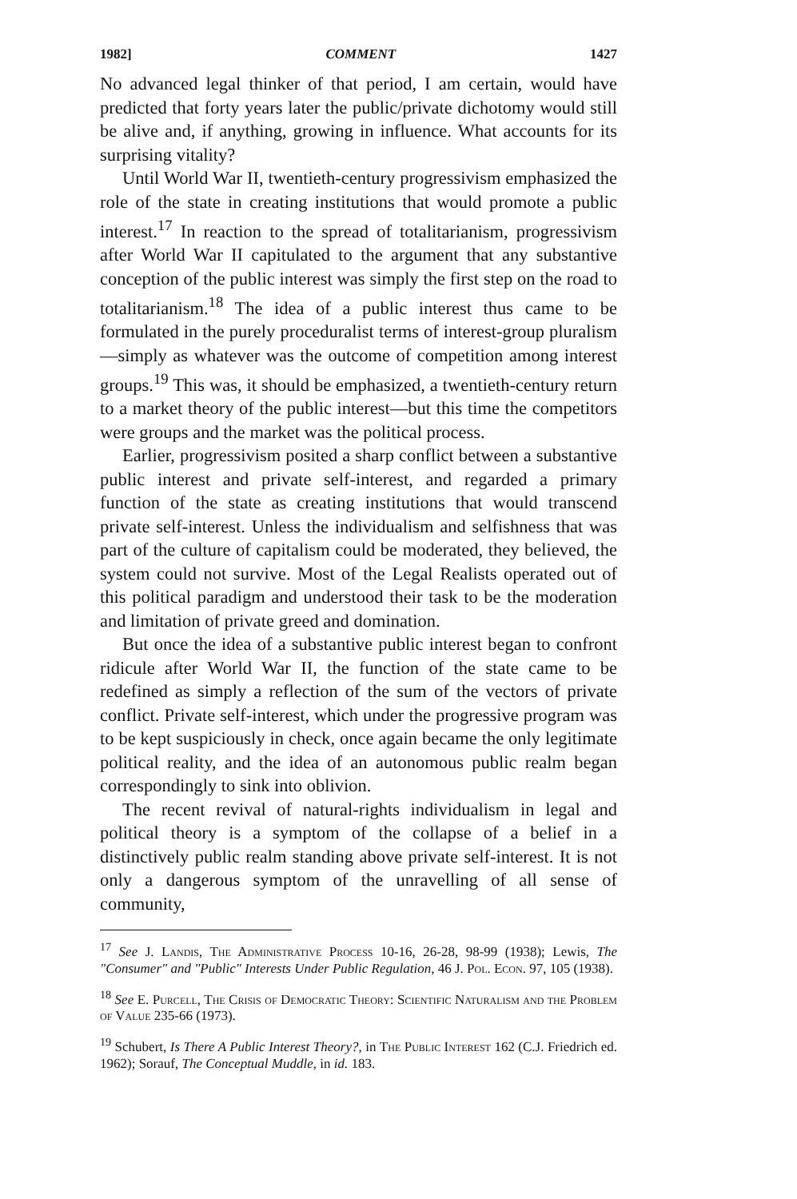1982] COMMENT 1427
No advanced legal thinker of that period, I am certain, would have predicted that forty years later the public/private dichotomy would still be alive and, if anything, growing in influence. What accounts for its surprising vitality?
Until World War II, twentieth-century progressivism emphasized the role of the state in creating institutions that would promote a public interest.<sup>17</sup> In reaction to the spread of totalitarianism, progressivism after World War II capitulated to the argument that any substantive conception of the public interest was simply the first step on the road to totalitarianism.<sup>18</sup> The idea of a public interest thus came to be formulated in the purely proceduralist terms of interest-group pluralism—simply as whatever was the outcome of competition among interest groups.<sup>19</sup> This was, it should be emphasized, a twentieth-century return to a market theory of the public interest—but this time the competitors were groups and the market was the political process.
Earlier, progressivism posited a sharp conflict between a substantive public interest and private self-interest, and regarded a primary function of the state as creating institutions that would transcend private self-interest. Unless the individualism and selfishness that was part of the culture of capitalism could be moderated, they believed, the system could not survive. Most of the Legal Realists operated out of this political paradigm and understood their task to be the moderation and limitation of private greed and domination.
But once the idea of a substantive public interest began to confront ridicule after World War II, the function of the state came to be redefined as simply a reflection of the sum of the vectors of private conflict. Private self-interest, which under the progressive program was to be kept suspiciously in check, once again became the only legitimate political reality, and the idea of an autonomous public realm began correspondingly to sink into oblivion.
The recent revival of natural-rights individualism in legal and political theory is a symptom of the collapse of a belief in a distinctively public realm standing above private self-interest. It is not only a dangerous symptom of the unravelling of all sense of community,
<sup>17</sup> See J. Landis, The Administrative Process 10-16, 26-28, 98-99 (1938); Lewis, The "Consumer" and "Public" Interests Under Public Regulation, 46 J. Pol. Econ. 97, 105 (1938).
<sup>18</sup> See E. Purcell, The Crisis of Democratic Theory: Scientific Naturalism and the Problem of Value 235-66 (1973).
<sup>19</sup> Schubert, Is There A Public Interest Theory?, in The Public Interest 162 (C.J. Friedrich ed. 1962); Sorauf, The Conceptual Muddle, in id. 183.